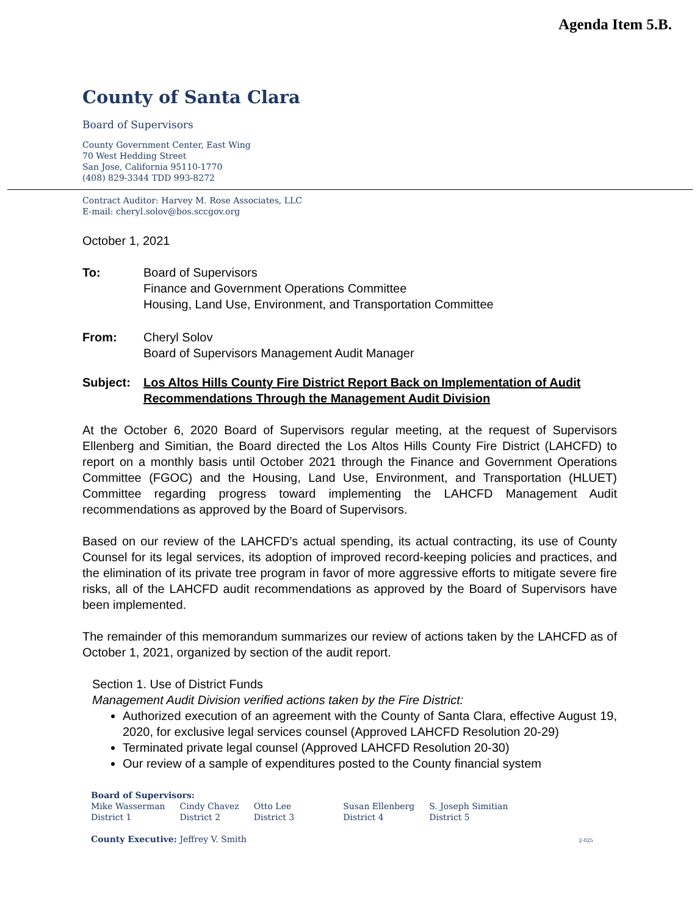Agenda Item 5.B.
County of Santa Clara
Board of Supervisors
County Government Center, East Wing
70 West Hedding Street
San Jose, California 95110-1770
(408) 829-3344 TDD 993-8272
Contract Auditor: Harvey M. Rose Associates, LLC
E-mail: cheryl.solov@bos.sccgov.org
October 1, 2021
| To: | Board of Supervisors Finance and Government Operations Committee Housing, Land Use, Environment, and Transportation Committee |
| From: | Cheryl Solov Board of Supervisors Management Audit Manager |
| Subject: | Los Altos Hills County Fire District Report Back on Implementation of Audit Recommendations Through the Management Audit Division |
At the October 6, 2020 Board of Supervisors regular meeting, at the request of Supervisors Ellenberg and Simitian, the Board directed the Los Altos Hills County Fire District (LAHCFD) to report on a monthly basis until October 2021 through the Finance and Government Operations Committee (FGOC) and the Housing, Land Use, Environment, and Transportation (HLUET) Committee regarding progress toward implementing the LAHCFD Management Audit recommendations as approved by the Board of Supervisors.
Based on our review of the LAHCFD’s actual spending, its actual contracting, its use of County Counsel for its legal services, its adoption of improved record-keeping policies and practices, and the elimination of its private tree program in favor of more aggressive efforts to mitigate severe fire risks, all of the LAHCFD audit recommendations as approved by the Board of Supervisors have been implemented.
The remainder of this memorandum summarizes our review of actions taken by the LAHCFD as of October 1, 2021, organized by section of the audit report.
Section 1. Use of District Funds
Management Audit Division verified actions taken by the Fire District:
Authorized execution of an agreement with the County of Santa Clara, effective August 19, 2020, for exclusive legal services counsel (Approved LAHCFD Resolution 20-29)
Terminated private legal counsel (Approved LAHCFD Resolution 20-30)
Our review of a sample of expenditures posted to the County financial system
Board of Supervisors:
| Mike Wasserman District 1 | Cindy Chavez District 2 | Otto Lee District 3 | Susan Ellenberg District 4 | S. Joseph Simitian District 5 |
County Executive: Jeffrey V. Smith 2-025